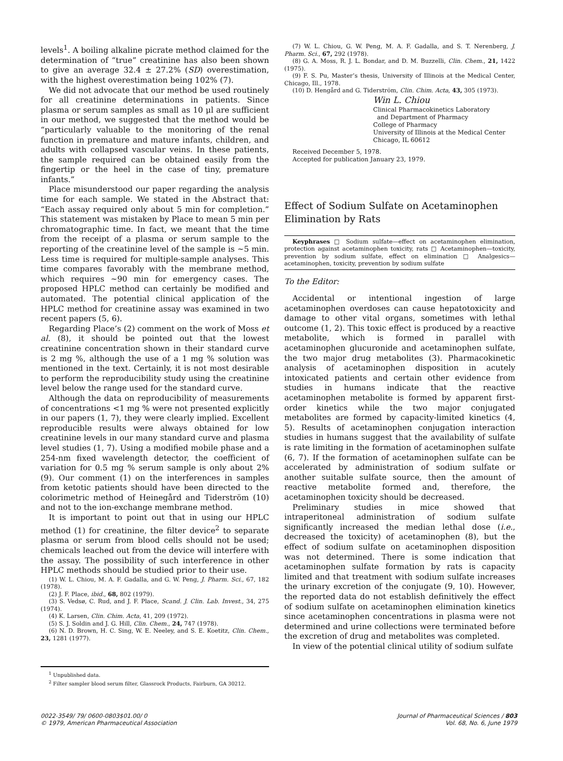levels<sup>1</sup>. A boiling alkaline picrate method claimed for the determination of “true” creatinine has also been shown to give an average 32.4 ± 27.2% (SD) overestimation, with the highest overestimation being 102% (7).
We did not advocate that our method be used routinely for all creatinine determinations in patients. Since plasma or serum samples as small as 10 μl are sufficient in our method, we suggested that the method would be “particularly valuable to the monitoring of the renal function in premature and mature infants, children, and adults with collapsed vascular veins. In these patients, the sample required can be obtained easily from the fingertip or the heel in the case of tiny, premature infants.”
Place misunderstood our paper regarding the analysis time for each sample. We stated in the Abstract that: “Each assay required only about 5 min for completion.” This statement was mistaken by Place to mean 5 min per chromatographic time. In fact, we meant that the time from the receipt of a plasma or serum sample to the reporting of the creatinine level of the sample is ~5 min. Less time is required for multiple-sample analyses. This time compares favorably with the membrane method, which requires ~90 min for emergency cases. The proposed HPLC method can certainly be modified and automated. The potential clinical application of the HPLC method for creatinine assay was examined in two recent papers (5, 6).
Regarding Place’s (2) comment on the work of Moss et al. (8), it should be pointed out that the lowest creatinine concentration shown in their standard curve is 2 mg %, although the use of a 1 mg % solution was mentioned in the text. Certainly, it is not most desirable to perform the reproducibility study using the creatinine level below the range used for the standard curve.
Although the data on reproducibility of measurements of concentrations <1 mg % were not presented explicitly in our papers (1, 7), they were clearly implied. Excellent reproducible results were always obtained for low creatinine levels in our many standard curve and plasma level studies (1, 7). Using a modified mobile phase and a 254-nm fixed wavelength detector, the coefficient of variation for 0.5 mg % serum sample is only about 2% (9). Our comment (1) on the interferences in samples from ketotic patients should have been directed to the colorimetric method of Heinegård and Tiderström (10) and not to the ion-exchange membrane method.
It is important to point out that in using our HPLC method (1) for creatinine, the filter device<sup>2</sup> to separate plasma or serum from blood cells should not be used; chemicals leached out from the device will interfere with the assay. The possibility of such interference in other HPLC methods should be studied prior to their use.
(1) W. L. Chiou, M. A. F. Gadalla, and G. W. Peng, J. Pharm. Sci., 67, 182 (1978).
(2) J. F. Place, ibid., 68, 802 (1979).
(3) S. Vedsø, C. Rud, and J. F. Place, Scand. J. Clin. Lab. Invest., 34, 275 (1974).
(4) K. Larsen, Clin. Chim. Acta, 41, 209 (1972).
(5) S. J. Soldin and J. G. Hill, Clin. Chem., 24, 747 (1978).
(6) N. D. Brown, H. C. Sing, W. E. Neeley, and S. E. Koetitz, Clin. Chem., 23, 1281 (1977).
<sup>1</sup> Unpublished data.
<sup>2</sup> Filter sampler blood serum filter, Glassrock Products, Fairburn, GA 30212.
(7) W. L. Chiou, G. W. Peng, M. A. F. Gadalla, and S. T. Nerenberg, J. Pharm. Sci., 67, 292 (1978).
(8) G. A. Moss, R. J. L. Bondar, and D. M. Buzzelli, Clin. Chem., 21, 1422 (1975).
(9) F. S. Pu, Master’s thesis, University of Illinois at the Medical Center, Chicago, Ill., 1978.
(10) D. Hengård and G. Tiderström, Clin. Chim. Acta, 43, 305 (1973).
Win L. Chiou
Clinical Pharmacokinetics Laboratory
and Department of Pharmacy
College of Pharmacy
University of Illinois at the Medical Center
Chicago, IL 60612
Received December 5, 1978.
Accepted for publication January 23, 1979.
Effect of Sodium Sulfate on Acetaminophen Elimination by Rats
Keyphrases □ Sodium sulfate—effect on acetaminophen elimination, protection against acetaminophen toxicity, rats □ Acetaminophen—toxicity, prevention by sodium sulfate, effect on elimination □ Analgesics—acetaminophen, toxicity, prevention by sodium sulfate
To the Editor:
Accidental or intentional ingestion of large acetaminophen overdoses can cause hepatotoxicity and damage to other vital organs, sometimes with lethal outcome (1, 2). This toxic effect is produced by a reactive metabolite, which is formed in parallel with acetaminophen glucuronide and acetaminophen sulfate, the two major drug metabolites (3). Pharmacokinetic analysis of acetaminophen disposition in acutely intoxicated patients and certain other evidence from studies in humans indicate that the reactive acetaminophen metabolite is formed by apparent first-order kinetics while the two major conjugated metabolites are formed by capacity-limited kinetics (4, 5). Results of acetaminophen conjugation interaction studies in humans suggest that the availability of sulfate is rate limiting in the formation of acetaminophen sulfate (6, 7). If the formation of acetaminophen sulfate can be accelerated by administration of sodium sulfate or another suitable sulfate source, then the amount of reactive metabolite formed and, therefore, the acetaminophen toxicity should be decreased.
Preliminary studies in mice showed that intraperitoneal administration of sodium sulfate significantly increased the median lethal dose (i.e., decreased the toxicity) of acetaminophen (8), but the effect of sodium sulfate on acetaminophen disposition was not determined. There is some indication that acetaminophen sulfate formation by rats is capacity limited and that treatment with sodium sulfate increases the urinary excretion of the conjugate (9, 10). However, the reported data do not establish definitively the effect of sodium sulfate on acetaminophen elimination kinetics since acetaminophen concentrations in plasma were not determined and urine collections were terminated before the excretion of drug and metabolites was completed.
In view of the potential clinical utility of sodium sulfate
0022-3549/ 79/ 0600-0803$01.00/ 0
© 1979, American Pharmaceutical Association
Journal of Pharmaceutical Sciences / 803
Vol. 68, No. 6, June 1979